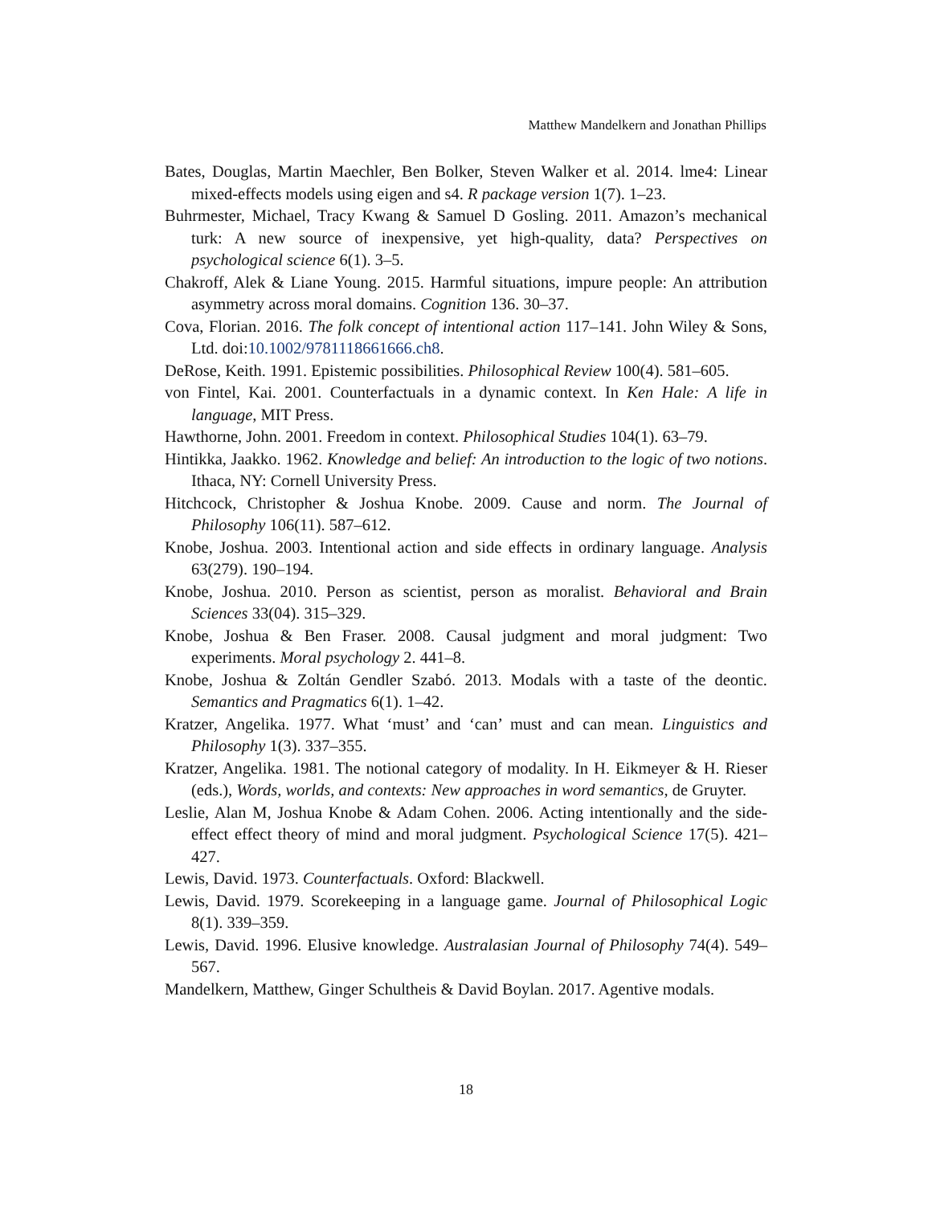Matthew Mandelkern and Jonathan Phillips
Bates, Douglas, Martin Maechler, Ben Bolker, Steven Walker et al. 2014. lme4: Linear mixed-effects models using eigen and s4. R package version 1(7). 1–23.
Buhrmester, Michael, Tracy Kwang & Samuel D Gosling. 2011. Amazon’s mechanical turk: A new source of inexpensive, yet high-quality, data? Perspectives on psychological science 6(1). 3–5.
Chakroff, Alek & Liane Young. 2015. Harmful situations, impure people: An attribution asymmetry across moral domains. Cognition 136. 30–37.
Cova, Florian. 2016. The folk concept of intentional action 117–141. John Wiley & Sons, Ltd. doi:10.1002/9781118661666.ch8.
DeRose, Keith. 1991. Epistemic possibilities. Philosophical Review 100(4). 581–605.
von Fintel, Kai. 2001. Counterfactuals in a dynamic context. In Ken Hale: A life in language, MIT Press.
Hawthorne, John. 2001. Freedom in context. Philosophical Studies 104(1). 63–79.
Hintikka, Jaakko. 1962. Knowledge and belief: An introduction to the logic of two notions. Ithaca, NY: Cornell University Press.
Hitchcock, Christopher & Joshua Knobe. 2009. Cause and norm. The Journal of Philosophy 106(11). 587–612.
Knobe, Joshua. 2003. Intentional action and side effects in ordinary language. Analysis 63(279). 190–194.
Knobe, Joshua. 2010. Person as scientist, person as moralist. Behavioral and Brain Sciences 33(04). 315–329.
Knobe, Joshua & Ben Fraser. 2008. Causal judgment and moral judgment: Two experiments. Moral psychology 2. 441–8.
Knobe, Joshua & Zoltán Gendler Szabó. 2013. Modals with a taste of the deontic. Semantics and Pragmatics 6(1). 1–42.
Kratzer, Angelika. 1977. What ‘must’ and ‘can’ must and can mean. Linguistics and Philosophy 1(3). 337–355.
Kratzer, Angelika. 1981. The notional category of modality. In H. Eikmeyer & H. Rieser (eds.), Words, worlds, and contexts: New approaches in word semantics, de Gruyter.
Leslie, Alan M, Joshua Knobe & Adam Cohen. 2006. Acting intentionally and the side-effect effect theory of mind and moral judgment. Psychological Science 17(5). 421–427.
Lewis, David. 1973. Counterfactuals. Oxford: Blackwell.
Lewis, David. 1979. Scorekeeping in a language game. Journal of Philosophical Logic 8(1). 339–359.
Lewis, David. 1996. Elusive knowledge. Australasian Journal of Philosophy 74(4). 549–567.
Mandelkern, Matthew, Ginger Schultheis & David Boylan. 2017. Agentive modals.
18